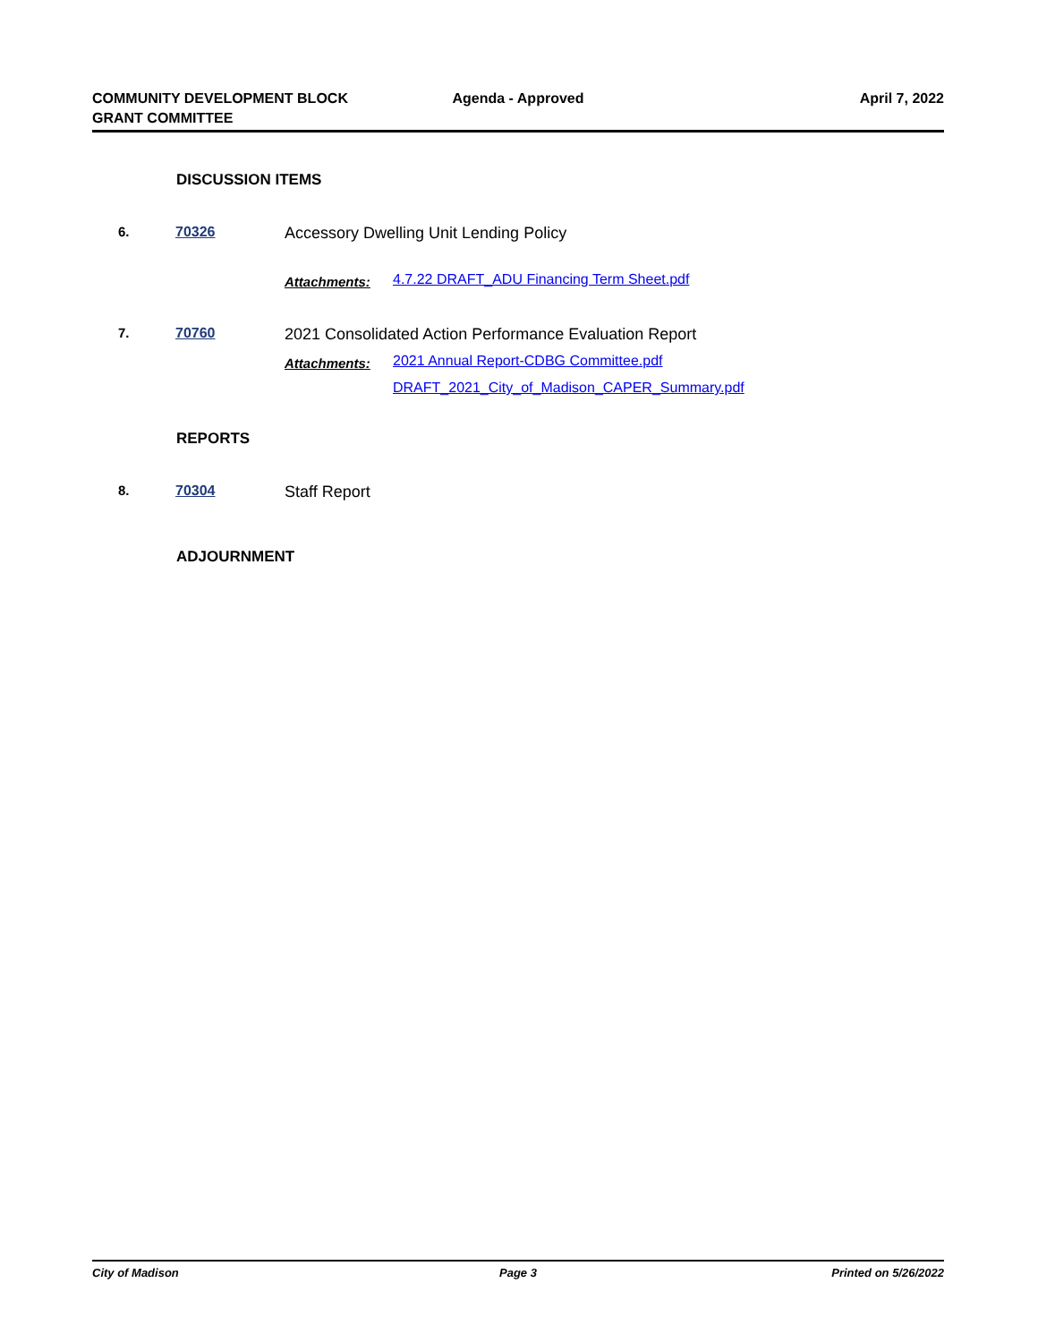COMMUNITY DEVELOPMENT BLOCK
GRANT COMMITTEE
Agenda - Approved April 7, 2022
DISCUSSION ITEMS
6. 70326 Accessory Dwelling Unit Lending Policy
Attachments:
4.7.22 DRAFT_ADU Financing Term Sheet.pdf
7. 70760 2021 Consolidated Action Performance Evaluation Report
Attachments:
2021 Annual Report-CDBG Committee.pdf
DRAFT_2021_City_of_Madison_CAPER_Summary.pdf
REPORTS
8. 70304 Staff Report
ADJOURNMENT
City of Madison Page 3 Printed on 5/26/2022